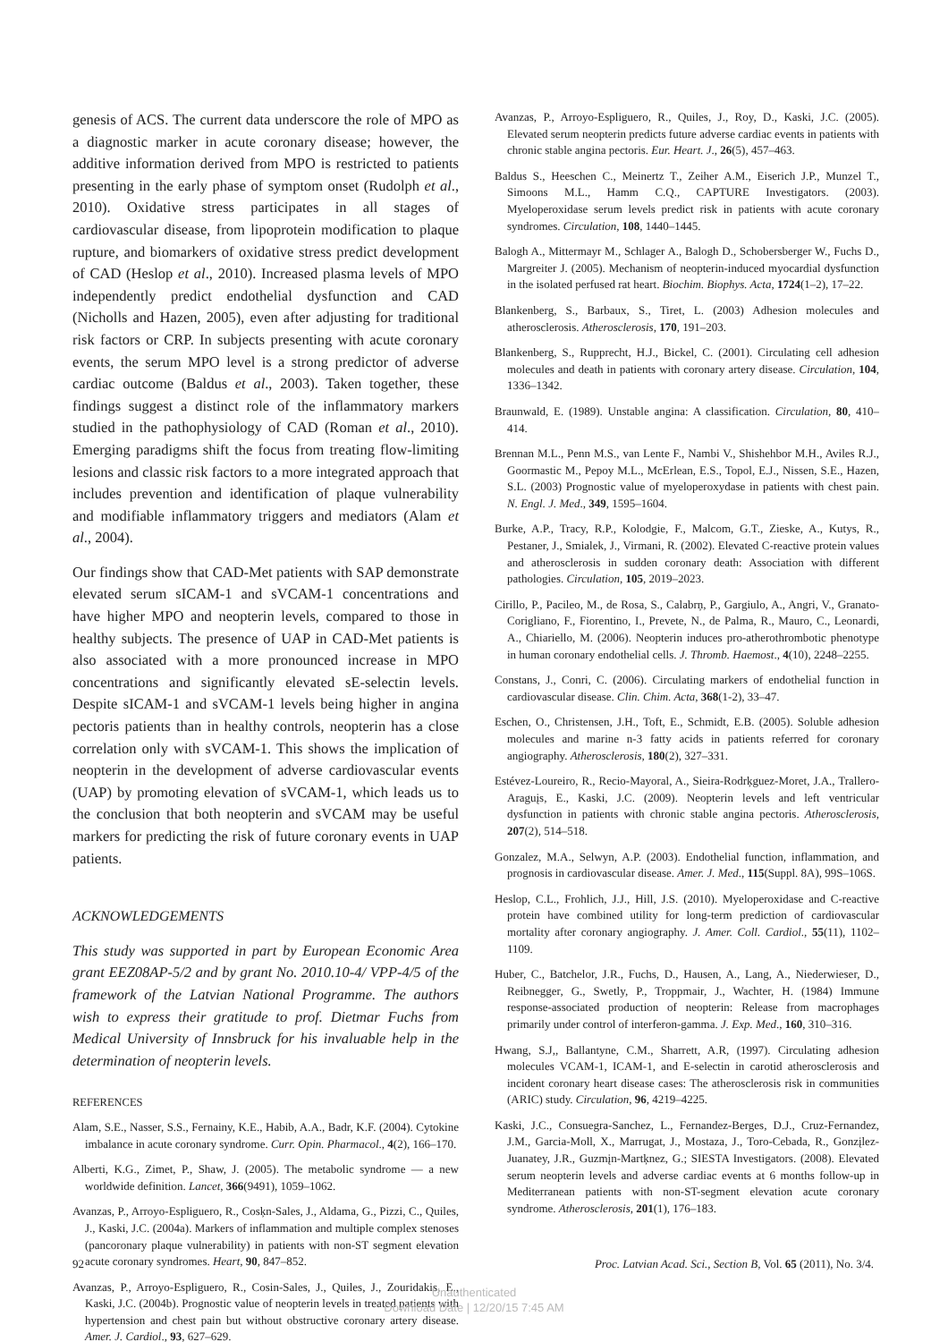genesis of ACS. The current data underscore the role of MPO as a diagnostic marker in acute coronary disease; however, the additive information derived from MPO is restricted to patients presenting in the early phase of symptom onset (Rudolph et al., 2010). Oxidative stress participates in all stages of cardiovascular disease, from lipoprotein modification to plaque rupture, and biomarkers of oxidative stress predict development of CAD (Heslop et al., 2010). Increased plasma levels of MPO independently predict endothelial dysfunction and CAD (Nicholls and Hazen, 2005), even after adjusting for traditional risk factors or CRP. In subjects presenting with acute coronary events, the serum MPO level is a strong predictor of adverse cardiac outcome (Baldus et al., 2003). Taken together, these findings suggest a distinct role of the inflammatory markers studied in the pathophysiology of CAD (Roman et al., 2010). Emerging paradigms shift the focus from treating flow-limiting lesions and classic risk factors to a more integrated approach that includes prevention and identification of plaque vulnerability and modifiable inflammatory triggers and mediators (Alam et al., 2004).
Our findings show that CAD-Met patients with SAP demonstrate elevated serum sICAM-1 and sVCAM-1 concentrations and have higher MPO and neopterin levels, compared to those in healthy subjects. The presence of UAP in CAD-Met patients is also associated with a more pronounced increase in MPO concentrations and significantly elevated sE-selectin levels. Despite sICAM-1 and sVCAM-1 levels being higher in angina pectoris patients than in healthy controls, neopterin has a close correlation only with sVCAM-1. This shows the implication of neopterin in the development of adverse cardiovascular events (UAP) by promoting elevation of sVCAM-1, which leads us to the conclusion that both neopterin and sVCAM may be useful markers for predicting the risk of future coronary events in UAP patients.
ACKNOWLEDGEMENTS
This study was supported in part by European Economic Area grant EEZ08AP-5/2 and by grant No. 2010.10-4/ VPP-4/5 of the framework of the Latvian National Programme. The authors wish to express their gratitude to prof. Dietmar Fuchs from Medical University of Innsbruck for his invaluable help in the determination of neopterin levels.
REFERENCES
Alam, S.E., Nasser, S.S., Fernainy, K.E., Habib, A.A., Badr, K.F. (2004). Cytokine imbalance in acute coronary syndrome. Curr. Opin. Pharmacol., 4(2), 166–170.
Alberti, K.G., Zimet, P., Shaw, J. (2005). The metabolic syndrome — a new worldwide definition. Lancet, 366(9491), 1059–1062.
Avanzas, P., Arroyo-Espliguero, R., Cosķn-Sales, J., Aldama, G., Pizzi, C., Quiles, J., Kaski, J.C. (2004a). Markers of inflammation and multiple complex stenoses (pancoronary plaque vulnerability) in patients with non-ST segment elevation acute coronary syndromes. Heart, 90, 847–852.
Avanzas, P., Arroyo-Espliguero, R., Cosin-Sales, J., Quiles, J., Zouridakis, E., Kaski, J.C. (2004b). Prognostic value of neopterin levels in treated patients with hypertension and chest pain but without obstructive coronary artery disease. Amer. J. Cardiol., 93, 627–629.
Avanzas, P., Arroyo-Espliguero, R., Quiles, J., Roy, D., Kaski, J.C. (2005). Elevated serum neopterin predicts future adverse cardiac events in patients with chronic stable angina pectoris. Eur. Heart. J., 26(5), 457–463.
Baldus S., Heeschen C., Meinertz T., Zeiher A.M., Eiserich J.P., Munzel T., Simoons M.L., Hamm C.Q., CAPTURE Investigators. (2003). Myeloperoxidase serum levels predict risk in patients with acute coronary syndromes. Circulation, 108, 1440–1445.
Balogh A., Mittermayr M., Schlager A., Balogh D., Schobersberger W., Fuchs D., Margreiter J. (2005). Mechanism of neopterin-induced myocardial dysfunction in the isolated perfused rat heart. Biochim. Biophys. Acta, 1724(1–2), 17–22.
Blankenberg, S., Barbaux, S., Tiret, L. (2003) Adhesion molecules and atherosclerosis. Atherosclerosis, 170, 191–203.
Blankenberg, S., Rupprecht, H.J., Bickel, C. (2001). Circulating cell adhesion molecules and death in patients with coronary artery disease. Circulation, 104, 1336–1342.
Braunwald, E. (1989). Unstable angina: A classification. Circulation, 80, 410–414.
Brennan M.L., Penn M.S., van Lente F., Nambi V., Shishehbor M.H., Aviles R.J., Goormastic M., Pepoy M.L., McErlean, E.S., Topol, E.J., Nissen, S.E., Hazen, S.L. (2003) Prognostic value of myeloperoxydase in patients with chest pain. N. Engl. J. Med., 349, 1595–1604.
Burke, A.P., Tracy, R.P., Kolodgie, F., Malcom, G.T., Zieske, A., Kutys, R., Pestaner, J., Smialek, J., Virmani, R. (2002). Elevated C-reactive protein values and atherosclerosis in sudden coronary death: Association with different pathologies. Circulation, 105, 2019–2023.
Cirillo, P., Pacileo, M., de Rosa, S., Calabrņ, P., Gargiulo, A., Angri, V., Granato-Corigliano, F., Fiorentino, I., Prevete, N., de Palma, R., Mauro, C., Leonardi, A., Chiariello, M. (2006). Neopterin induces pro-atherothrombotic phenotype in human coronary endothelial cells. J. Thromb. Haemost., 4(10), 2248–2255.
Constans, J., Conri, C. (2006). Circulating markers of endothelial function in cardiovascular disease. Clin. Chim. Acta, 368(1-2), 33–47.
Eschen, O., Christensen, J.H., Toft, E., Schmidt, E.B. (2005). Soluble adhesion molecules and marine n-3 fatty acids in patients referred for coronary angiography. Atherosclerosis, 180(2), 327–331.
Estévez-Loureiro, R., Recio-Mayoral, A., Sieira-Rodrķguez-Moret, J.A., Trallero-Araguįs, E., Kaski, J.C. (2009). Neopterin levels and left ventricular dysfunction in patients with chronic stable angina pectoris. Atherosclerosis, 207(2), 514–518.
Gonzalez, M.A., Selwyn, A.P. (2003). Endothelial function, inflammation, and prognosis in cardiovascular disease. Amer. J. Med., 115(Suppl. 8A), 99S–106S.
Heslop, C.L., Frohlich, J.J., Hill, J.S. (2010). Myeloperoxidase and C-reactive protein have combined utility for long-term prediction of cardiovascular mortality after coronary angiography. J. Amer. Coll. Cardiol., 55(11), 1102–1109.
Huber, C., Batchelor, J.R., Fuchs, D., Hausen, A., Lang, A., Niederwieser, D., Reibnegger, G., Swetly, P., Troppmair, J., Wachter, H. (1984) Immune response-associated production of neopterin: Release from macrophages primarily under control of interferon-gamma. J. Exp. Med., 160, 310–316.
Hwang, S.J,, Ballantyne, C.M., Sharrett, A.R, (1997). Circulating adhesion molecules VCAM-1, ICAM-1, and E-selectin in carotid atherosclerosis and incident coronary heart disease cases: The atherosclerosis risk in communities (ARIC) study. Circulation, 96, 4219–4225.
Kaski, J.C., Consuegra-Sanchez, L., Fernandez-Berges, D.J., Cruz-Fernandez, J.M., Garcia-Moll, X., Marrugat, J., Mostaza, J., Toro-Cebada, R., Gonzįlez-Juanatey, J.R., Guzmįn-Martķnez, G.; SIESTA Investigators. (2008). Elevated serum neopterin levels and adverse cardiac events at 6 months follow-up in Mediterranean patients with non-ST-segment elevation acute coronary syndrome. Atherosclerosis, 201(1), 176–183.
92 Proc. Latvian Acad. Sci., Section B, Vol. 65 (2011), No. 3/4.
Unauthenticated
Download Date | 12/20/15 7:45 AM